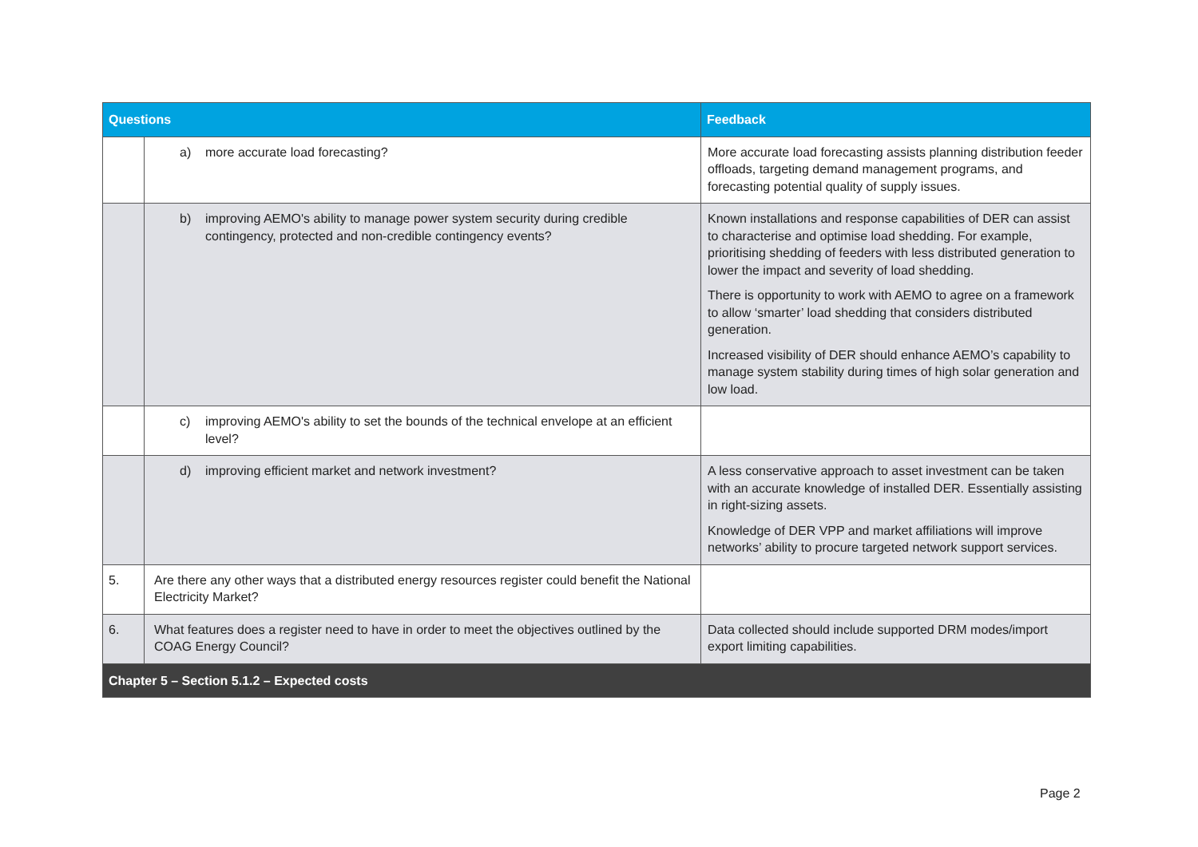| Questions | | Feedback |
| --- | --- | --- |
| | a) more accurate load forecasting? | More accurate load forecasting assists planning distribution feeder offloads, targeting demand management programs, and forecasting potential quality of supply issues. |
| | b) improving AEMO's ability to manage power system security during credible contingency, protected and non-credible contingency events? | Known installations and response capabilities of DER can assist to characterise and optimise load shedding. For example, prioritising shedding of feeders with less distributed generation to lower the impact and severity of load shedding. There is opportunity to work with AEMO to agree on a framework to allow ‘smarter’ load shedding that considers distributed generation. Increased visibility of DER should enhance AEMO’s capability to manage system stability during times of high solar generation and low load. |
| | c) improving AEMO's ability to set the bounds of the technical envelope at an efficient level? | |
| | d) improving efficient market and network investment? | A less conservative approach to asset investment can be taken with an accurate knowledge of installed DER. Essentially assisting in right-sizing assets. Knowledge of DER VPP and market affiliations will improve networks’ ability to procure targeted network support services. |
| 5. | Are there any other ways that a distributed energy resources register could benefit the National Electricity Market? | |
| 6. | What features does a register need to have in order to meet the objectives outlined by the COAG Energy Council? | Data collected should include supported DRM modes/import export limiting capabilities. |
| Chapter 5 – Section 5.1.2 – Expected costs | | |
Page 2